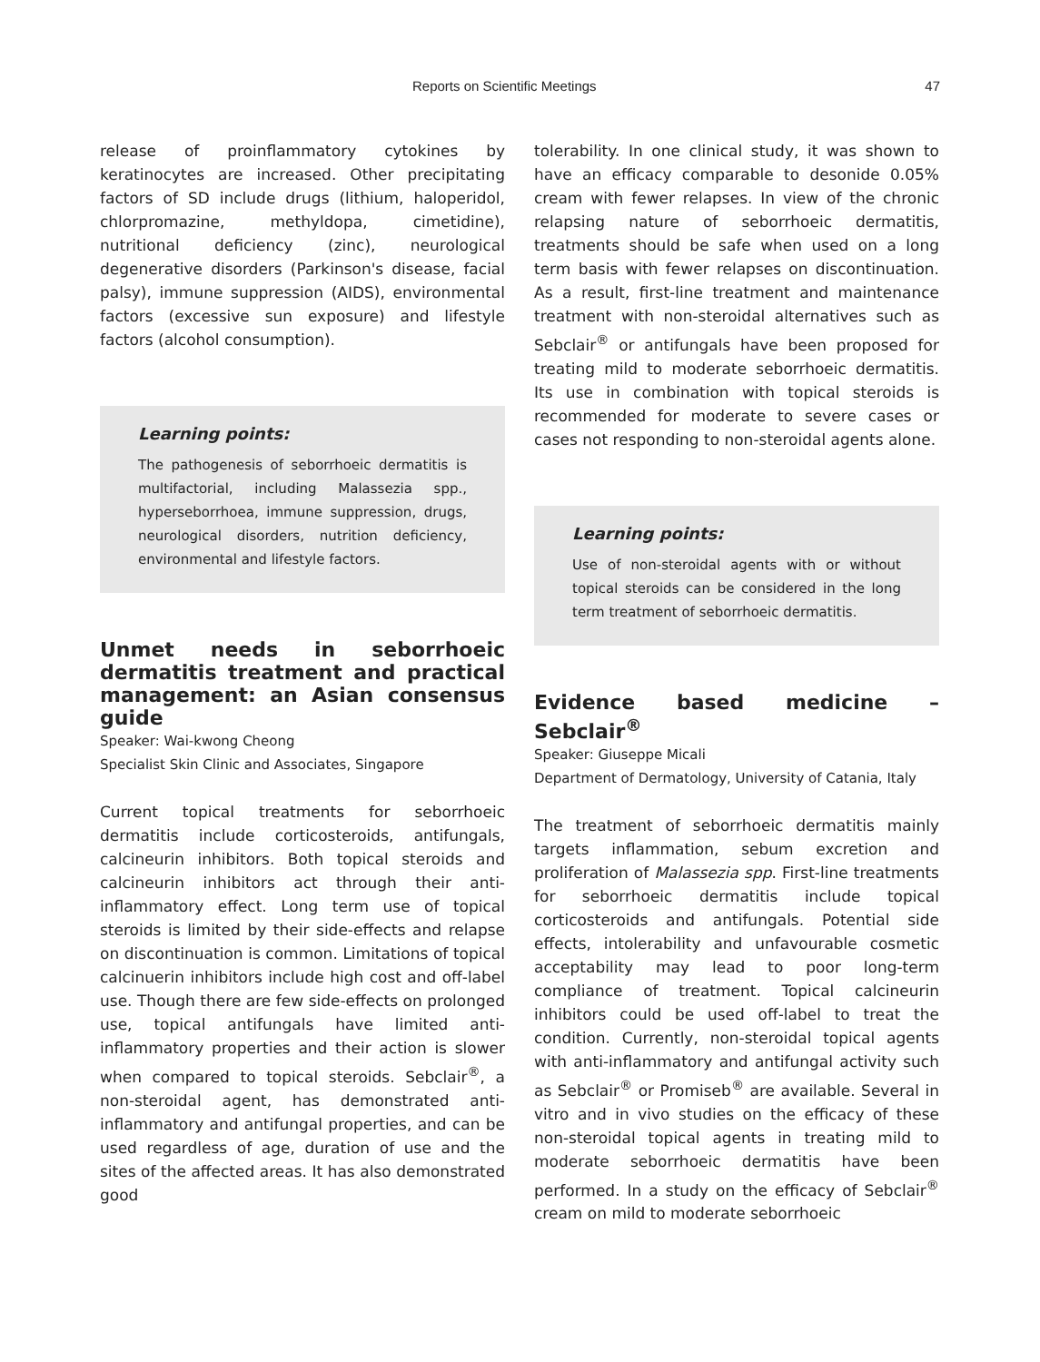Reports on Scientific Meetings 47
release of proinflammatory cytokines by keratinocytes are increased. Other precipitating factors of SD include drugs (lithium, haloperidol, chlorpromazine, methyldopa, cimetidine), nutritional deficiency (zinc), neurological degenerative disorders (Parkinson's disease, facial palsy), immune suppression (AIDS), environmental factors (excessive sun exposure) and lifestyle factors (alcohol consumption).
Learning points:
The pathogenesis of seborrhoeic dermatitis is multifactorial, including Malassezia spp., hyperseborrhoea, immune suppression, drugs, neurological disorders, nutrition deficiency, environmental and lifestyle factors.
Unmet needs in seborrhoeic dermatitis treatment and practical management: an Asian consensus guide
Speaker: Wai-kwong Cheong
Specialist Skin Clinic and Associates, Singapore
Current topical treatments for seborrhoeic dermatitis include corticosteroids, antifungals, calcineurin inhibitors. Both topical steroids and calcineurin inhibitors act through their anti-inflammatory effect. Long term use of topical steroids is limited by their side-effects and relapse on discontinuation is common. Limitations of topical calcinuerin inhibitors include high cost and off-label use. Though there are few side-effects on prolonged use, topical antifungals have limited anti-inflammatory properties and their action is slower when compared to topical steroids. Sebclair<sup>®</sup>, a non-steroidal agent, has demonstrated anti-inflammatory and antifungal properties, and can be used regardless of age, duration of use and the sites of the affected areas. It has also demonstrated good
tolerability. In one clinical study, it was shown to have an efficacy comparable to desonide 0.05% cream with fewer relapses. In view of the chronic relapsing nature of seborrhoeic dermatitis, treatments should be safe when used on a long term basis with fewer relapses on discontinuation. As a result, first-line treatment and maintenance treatment with non-steroidal alternatives such as Sebclair<sup>®</sup> or antifungals have been proposed for treating mild to moderate seborrhoeic dermatitis. Its use in combination with topical steroids is recommended for moderate to severe cases or cases not responding to non-steroidal agents alone.
Learning points:
Use of non-steroidal agents with or without topical steroids can be considered in the long term treatment of seborrhoeic dermatitis.
Evidence based medicine – Sebclair<sup>®</sup>
Speaker: Giuseppe Micali
Department of Dermatology, University of Catania, Italy
The treatment of seborrhoeic dermatitis mainly targets inflammation, sebum excretion and proliferation of Malassezia spp. First-line treatments for seborrhoeic dermatitis include topical corticosteroids and antifungals. Potential side effects, intolerability and unfavourable cosmetic acceptability may lead to poor long-term compliance of treatment. Topical calcineurin inhibitors could be used off-label to treat the condition. Currently, non-steroidal topical agents with anti-inflammatory and antifungal activity such as Sebclair<sup>®</sup> or Promiseb<sup>®</sup> are available. Several in vitro and in vivo studies on the efficacy of these non-steroidal topical agents in treating mild to moderate seborrhoeic dermatitis have been performed. In a study on the efficacy of Sebclair<sup>®</sup> cream on mild to moderate seborrhoeic